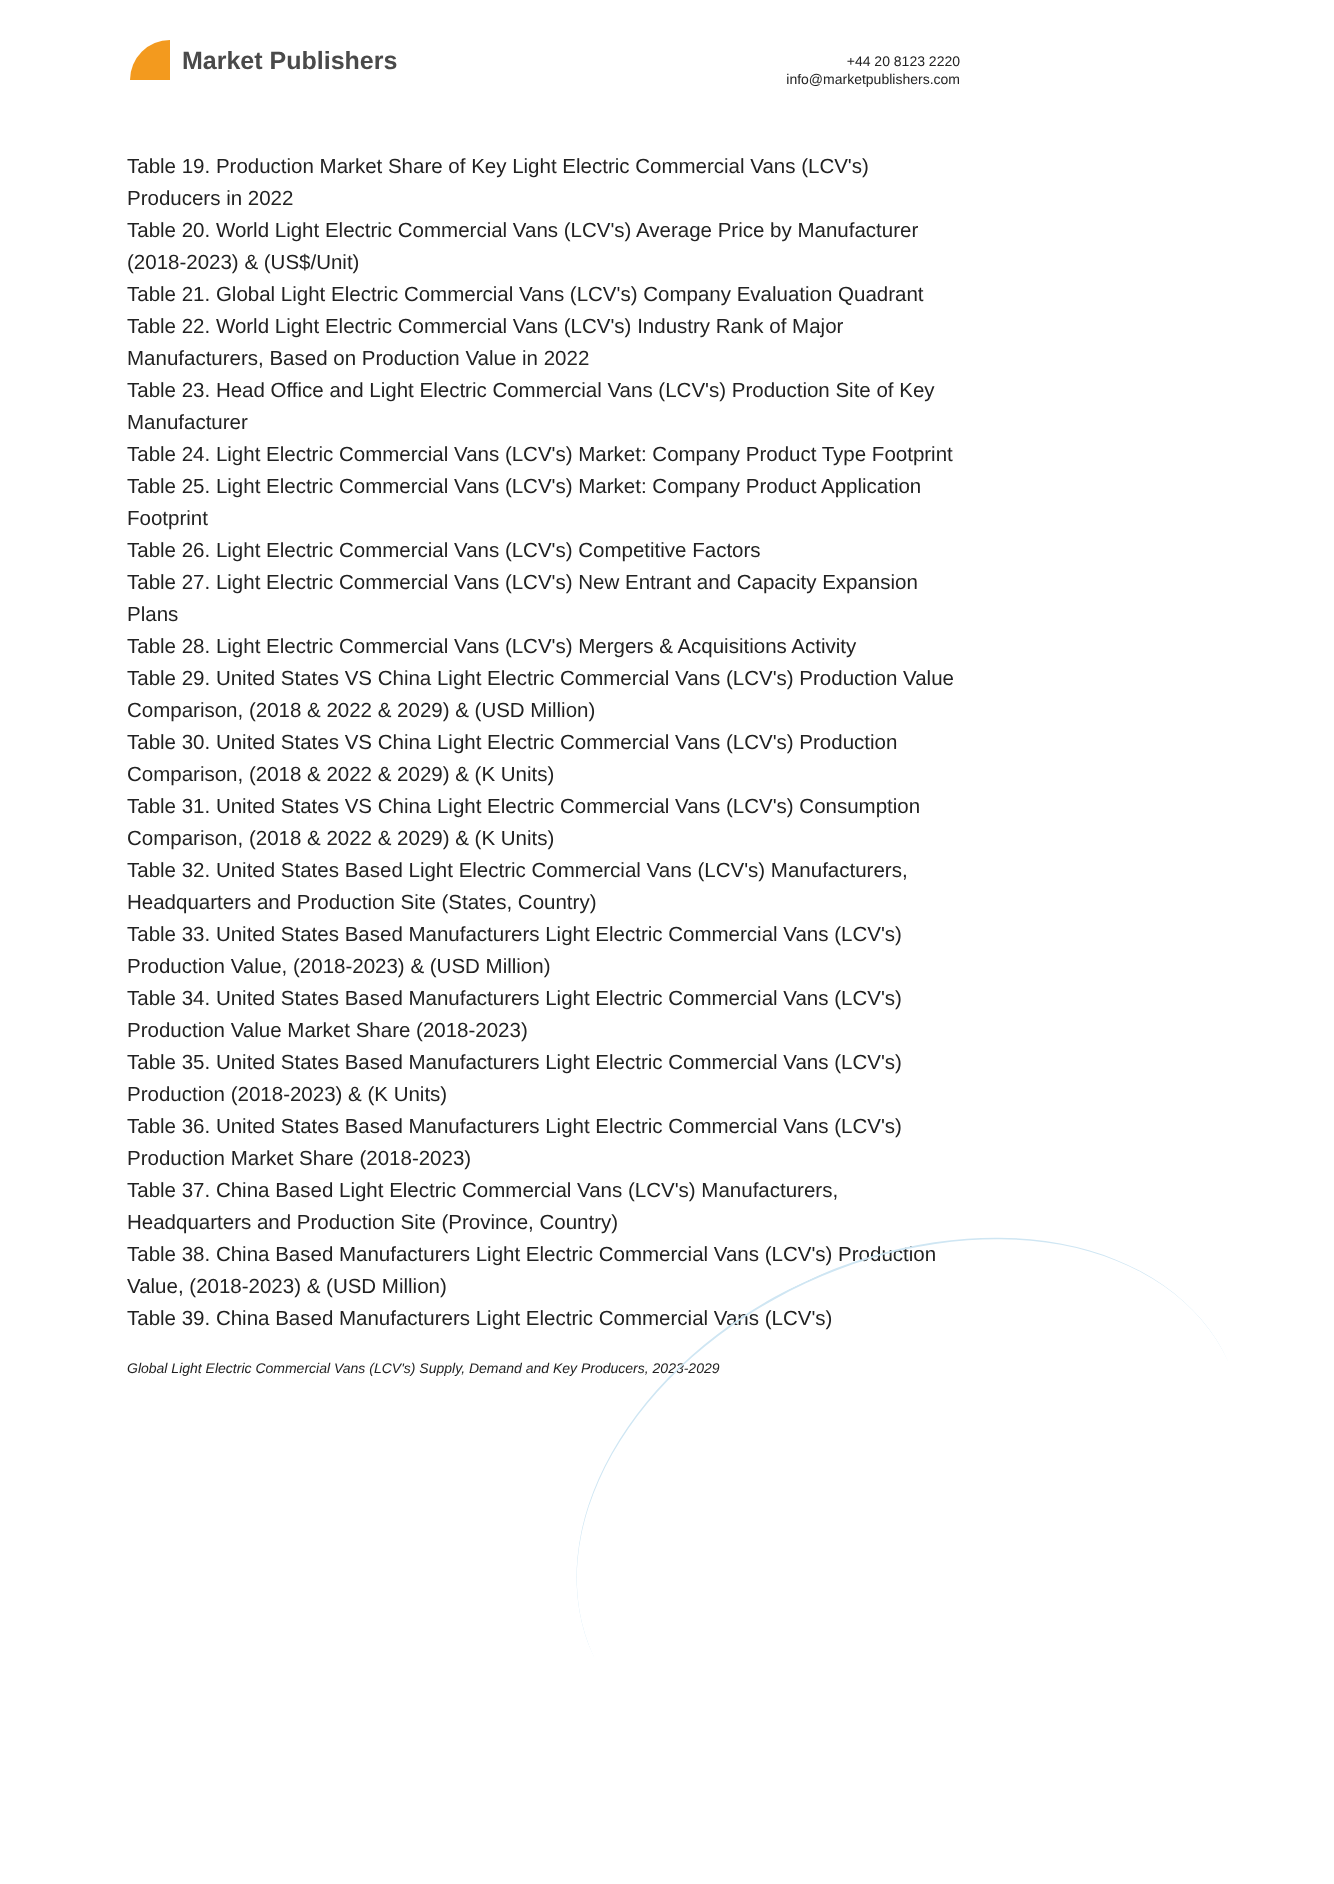Market Publishers
+44 20 8123 2220
info@marketpublishers.com
Table 19. Production Market Share of Key Light Electric Commercial Vans (LCV's) Producers in 2022
Table 20. World Light Electric Commercial Vans (LCV's) Average Price by Manufacturer (2018-2023) & (US$/Unit)
Table 21. Global Light Electric Commercial Vans (LCV's) Company Evaluation Quadrant
Table 22. World Light Electric Commercial Vans (LCV's) Industry Rank of Major Manufacturers, Based on Production Value in 2022
Table 23. Head Office and Light Electric Commercial Vans (LCV's) Production Site of Key Manufacturer
Table 24. Light Electric Commercial Vans (LCV's) Market: Company Product Type Footprint
Table 25. Light Electric Commercial Vans (LCV's) Market: Company Product Application Footprint
Table 26. Light Electric Commercial Vans (LCV's) Competitive Factors
Table 27. Light Electric Commercial Vans (LCV's) New Entrant and Capacity Expansion Plans
Table 28. Light Electric Commercial Vans (LCV's) Mergers & Acquisitions Activity
Table 29. United States VS China Light Electric Commercial Vans (LCV's) Production Value Comparison, (2018 & 2022 & 2029) & (USD Million)
Table 30. United States VS China Light Electric Commercial Vans (LCV's) Production Comparison, (2018 & 2022 & 2029) & (K Units)
Table 31. United States VS China Light Electric Commercial Vans (LCV's) Consumption Comparison, (2018 & 2022 & 2029) & (K Units)
Table 32. United States Based Light Electric Commercial Vans (LCV's) Manufacturers, Headquarters and Production Site (States, Country)
Table 33. United States Based Manufacturers Light Electric Commercial Vans (LCV's) Production Value, (2018-2023) & (USD Million)
Table 34. United States Based Manufacturers Light Electric Commercial Vans (LCV's) Production Value Market Share (2018-2023)
Table 35. United States Based Manufacturers Light Electric Commercial Vans (LCV's) Production (2018-2023) & (K Units)
Table 36. United States Based Manufacturers Light Electric Commercial Vans (LCV's) Production Market Share (2018-2023)
Table 37. China Based Light Electric Commercial Vans (LCV's) Manufacturers, Headquarters and Production Site (Province, Country)
Table 38. China Based Manufacturers Light Electric Commercial Vans (LCV's) Production Value, (2018-2023) & (USD Million)
Table 39. China Based Manufacturers Light Electric Commercial Vans (LCV's)
Global Light Electric Commercial Vans (LCV's) Supply, Demand and Key Producers, 2023-2029